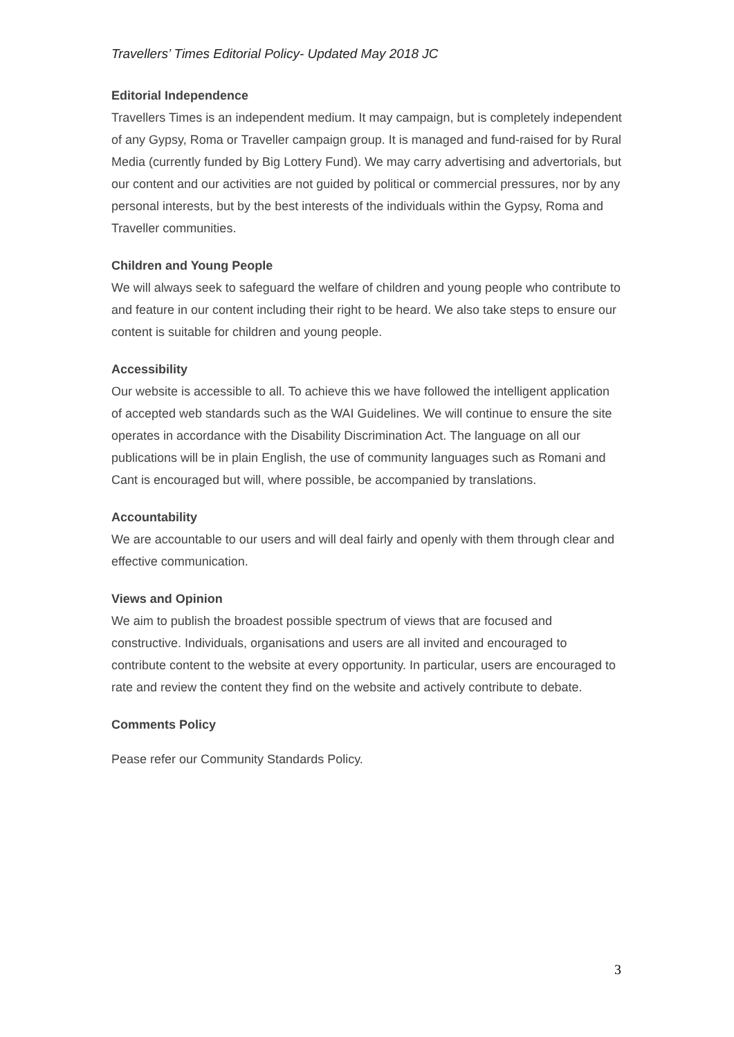Travellers’ Times Editorial Policy- Updated May 2018 JC
Editorial Independence
Travellers Times is an independent medium. It may campaign, but is completely independent of any Gypsy, Roma or Traveller campaign group. It is managed and fund-raised for by Rural Media (currently funded by Big Lottery Fund). We may carry advertising and advertorials, but our content and our activities are not guided by political or commercial pressures, nor by any personal interests, but by the best interests of the individuals within the Gypsy, Roma and Traveller communities.
Children and Young People
We will always seek to safeguard the welfare of children and young people who contribute to and feature in our content including their right to be heard. We also take steps to ensure our content is suitable for children and young people.
Accessibility
Our website is accessible to all. To achieve this we have followed the intelligent application of accepted web standards such as the WAI Guidelines. We will continue to ensure the site operates in accordance with the Disability Discrimination Act. The language on all our publications will be in plain English, the use of community languages such as Romani and Cant is encouraged but will, where possible, be accompanied by translations.
Accountability
We are accountable to our users and will deal fairly and openly with them through clear and effective communication.
Views and Opinion
We aim to publish the broadest possible spectrum of views that are focused and constructive. Individuals, organisations and users are all invited and encouraged to contribute content to the website at every opportunity. In particular, users are encouraged to rate and review the content they find on the website and actively contribute to debate.
Comments Policy
Pease refer our Community Standards Policy.
3